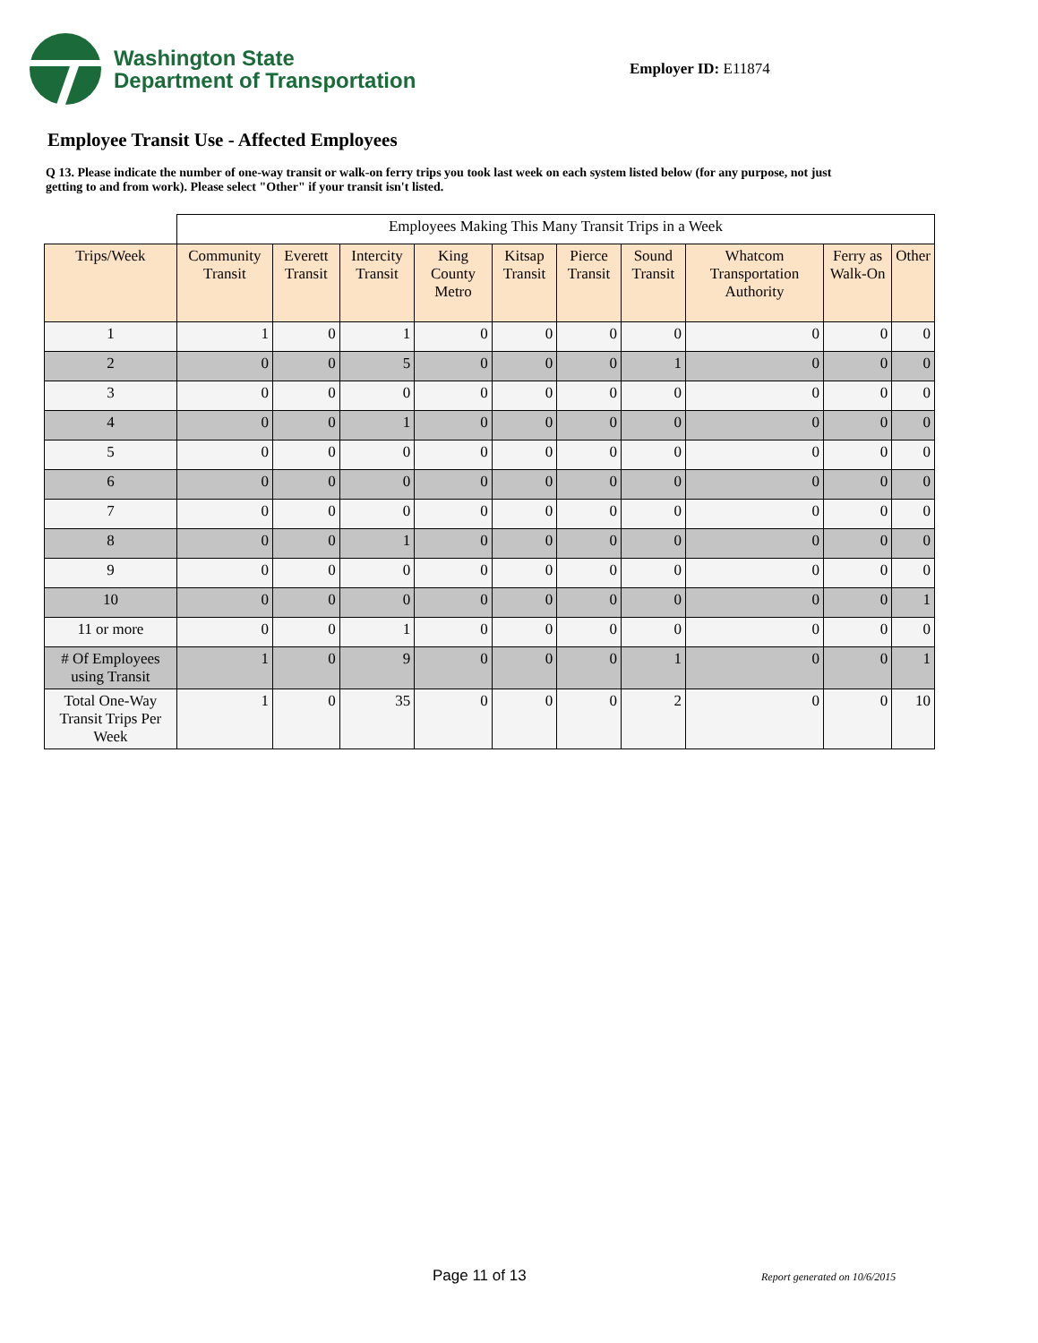Washington State
Department of Transportation
Employer ID: E11874
Employee Transit Use - Affected Employees
Q 13. Please indicate the number of one-way transit or walk-on ferry trips you took last week on each system listed below (for any purpose, not just getting to and from work). Please select "Other" if your transit isn't listed.
| | Employees Making This Many Transit Trips in a Week | | | | | | | | | |
| Trips/Week | Community Transit | Everett Transit | Intercity Transit | King County Metro | Kitsap Transit | Pierce Transit | Sound Transit | Whatcom Transportation Authority | Ferry as Walk-On | Other |
| 1 | 1 | 0 | 1 | 0 | 0 | 0 | 0 | 0 | 0 | 0 |
| 2 | 0 | 0 | 5 | 0 | 0 | 0 | 1 | 0 | 0 | 0 |
| 3 | 0 | 0 | 0 | 0 | 0 | 0 | 0 | 0 | 0 | 0 |
| 4 | 0 | 0 | 1 | 0 | 0 | 0 | 0 | 0 | 0 | 0 |
| 5 | 0 | 0 | 0 | 0 | 0 | 0 | 0 | 0 | 0 | 0 |
| 6 | 0 | 0 | 0 | 0 | 0 | 0 | 0 | 0 | 0 | 0 |
| 7 | 0 | 0 | 0 | 0 | 0 | 0 | 0 | 0 | 0 | 0 |
| 8 | 0 | 0 | 1 | 0 | 0 | 0 | 0 | 0 | 0 | 0 |
| 9 | 0 | 0 | 0 | 0 | 0 | 0 | 0 | 0 | 0 | 0 |
| 10 | 0 | 0 | 0 | 0 | 0 | 0 | 0 | 0 | 0 | 1 |
| 11 or more | 0 | 0 | 1 | 0 | 0 | 0 | 0 | 0 | 0 | 0 |
| # Of Employees using Transit | 1 | 0 | 9 | 0 | 0 | 0 | 1 | 0 | 0 | 1 |
| Total One-Way Transit Trips Per Week | 1 | 0 | 35 | 0 | 0 | 0 | 2 | 0 | 0 | 10 |
Page 11 of 13 Report generated on 10/6/2015